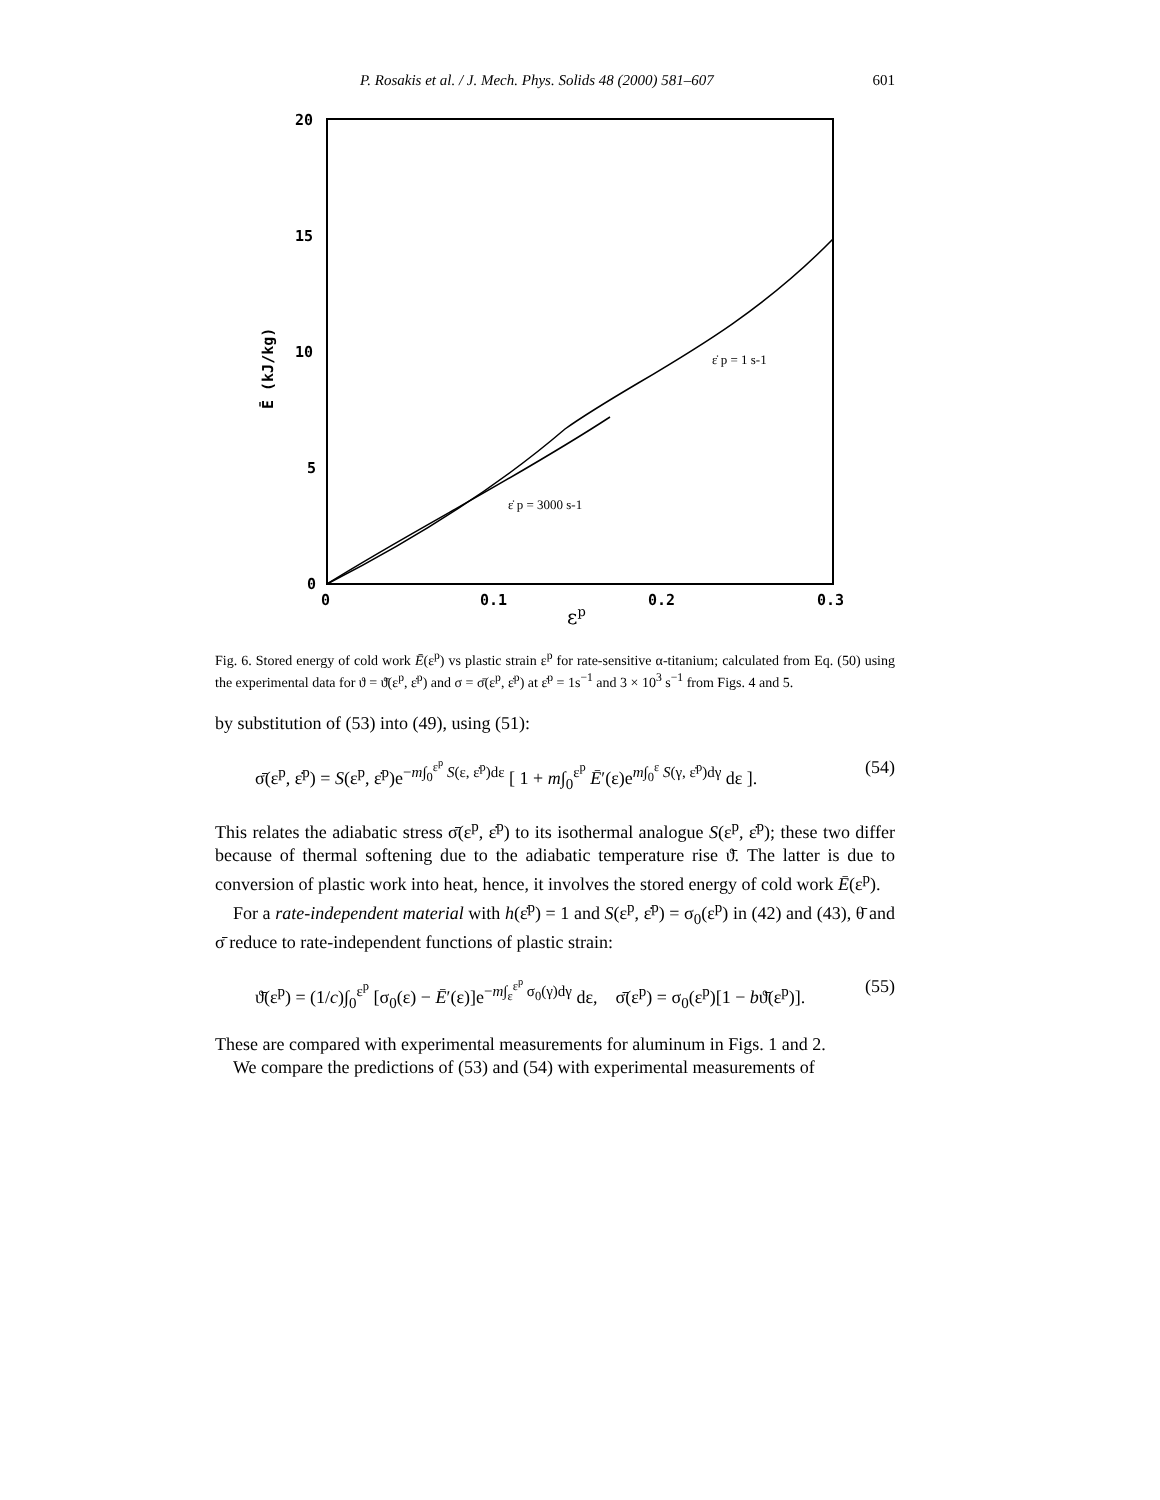P. Rosakis et al. / J. Mech. Phys. Solids 48 (2000) 581–607 601
20
15
10
5
0
0
0.1
0.2
0.3
Ē (kJ/kg)
εp
ε̇ p = 1 s-1
ε̇ p = 3000 s-1
Fig. 6. Stored energy of cold work Ē(ε<sup>p</sup>) vs plastic strain ε<sup>p</sup> for rate-sensitive α-titanium; calculated from Eq. (50) using the experimental data for ϑ = ϑ̄(ε<sup>p</sup>, ε̇<sup>p</sup>) and σ = σ̄(ε<sup>p</sup>, ε̇<sup>p</sup>) at ε̇<sup>p</sup> = 1s<sup>−1</sup> and 3 × 10<sup>3</sup> s<sup>−1</sup> from Figs. 4 and 5.
by substitution of (53) into (49), using (51):
σ̄(ε<sup>p</sup>, ε̇<sup>p</sup>) = S(ε<sup>p</sup>, ε̇<sup>p</sup>)e<sup>−m∫<sub>0</sub><sup>ε<sup>p</sup></sup> S(ε, ε̇<sup>p</sup>)dε</sup> [ 1 + m∫<sub>0</sub><sup>ε<sup>p</sup></sup> Ē′(ε)e<sup>m∫<sub>0</sub><sup>ε</sup> S(γ, ε̇<sup>p</sup>)dγ</sup> dε ]. (54)
This relates the adiabatic stress σ̄(ε<sup>p</sup>, ε̇<sup>p</sup>) to its isothermal analogue S(ε<sup>p</sup>, ε̇<sup>p</sup>); these two differ because of thermal softening due to the adiabatic temperature rise ϑ̄. The latter is due to conversion of plastic work into heat, hence, it involves the stored energy of cold work Ē(ε<sup>p</sup>).
For a rate-independent material with h(ε̇<sup>p</sup>) = 1 and S(ε<sup>p</sup>, ε̇<sup>p</sup>) = σ<sub>0</sub>(ε<sup>p</sup>) in (42) and (43), θ̄ and σ̄ reduce to rate-independent functions of plastic strain:
ϑ̄(ε<sup>p</sup>) = (1/c)∫<sub>0</sub><sup>ε<sup>p</sup></sup> [σ<sub>0</sub>(ε) − Ē′(ε)]e<sup>−m∫<sub>ε</sub><sup>ε<sup>p</sup></sup> σ<sub>0</sub>(γ)dγ</sup> dε, σ̄(ε<sup>p</sup>) = σ<sub>0</sub>(ε<sup>p</sup>)[1 − bϑ̄(ε<sup>p</sup>)]. (55)
These are compared with experimental measurements for aluminum in Figs. 1 and 2.
We compare the predictions of (53) and (54) with experimental measurements of